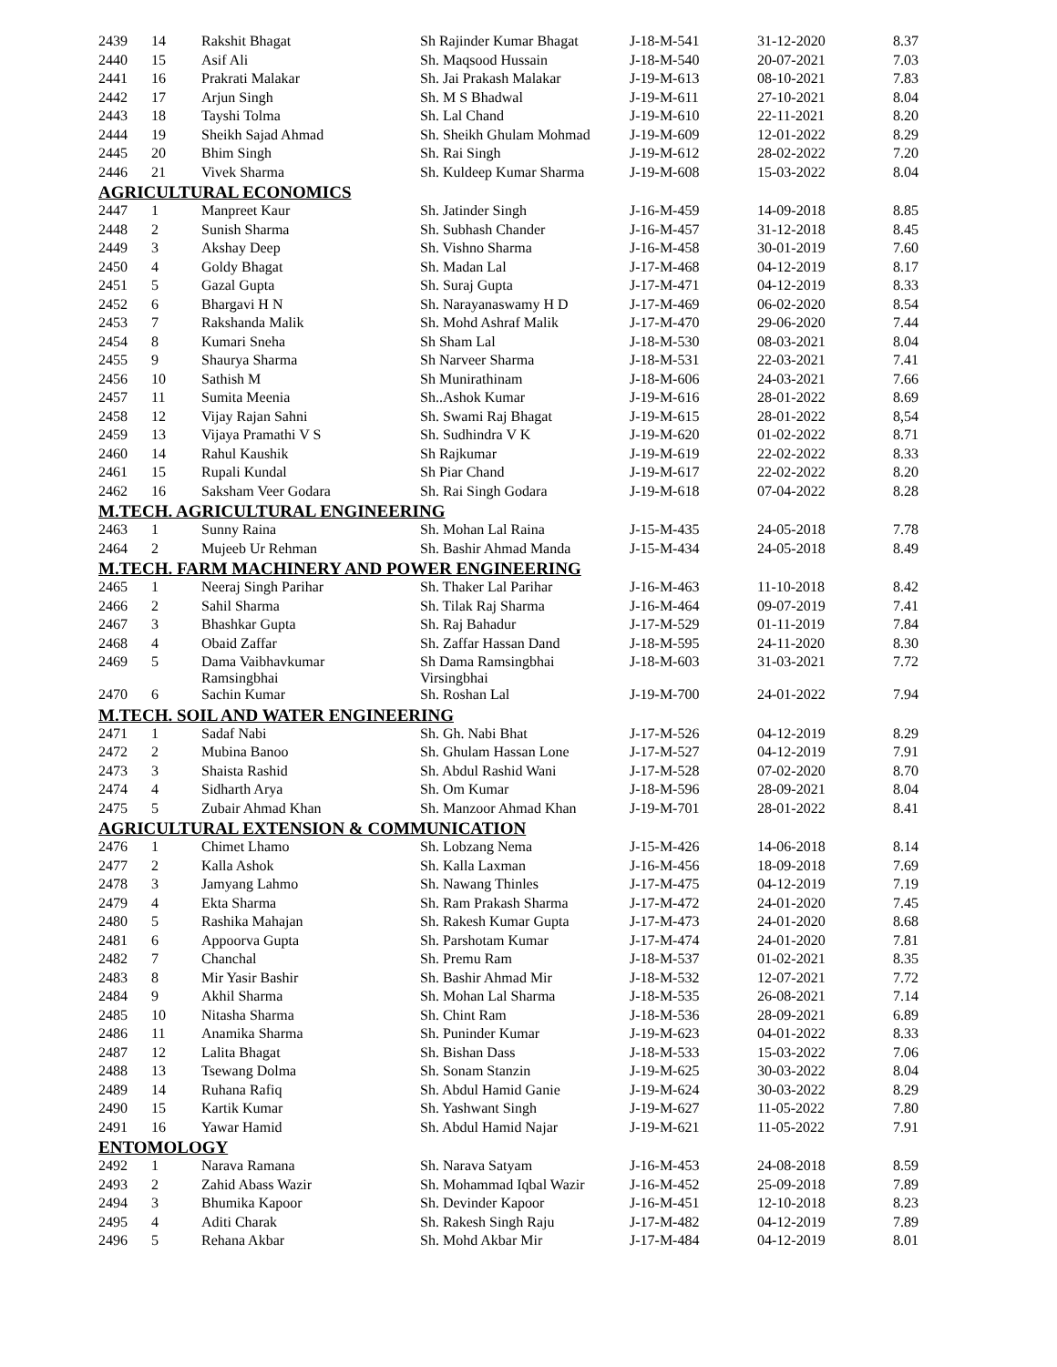| 2439 | 14 | Rakshit Bhagat | Sh Rajinder Kumar Bhagat | J-18-M-541 | 31-12-2020 | 8.37 |
| 2440 | 15 | Asif Ali | Sh. Maqsood Hussain | J-18-M-540 | 20-07-2021 | 7.03 |
| 2441 | 16 | Prakrati Malakar | Sh. Jai Prakash Malakar | J-19-M-613 | 08-10-2021 | 7.83 |
| 2442 | 17 | Arjun Singh | Sh. M S Bhadwal | J-19-M-611 | 27-10-2021 | 8.04 |
| 2443 | 18 | Tayshi Tolma | Sh. Lal Chand | J-19-M-610 | 22-11-2021 | 8.20 |
| 2444 | 19 | Sheikh Sajad Ahmad | Sh. Sheikh Ghulam Mohmad | J-19-M-609 | 12-01-2022 | 8.29 |
| 2445 | 20 | Bhim Singh | Sh. Rai Singh | J-19-M-612 | 28-02-2022 | 7.20 |
| 2446 | 21 | Vivek Sharma | Sh. Kuldeep Kumar Sharma | J-19-M-608 | 15-03-2022 | 8.04 |
| AGRICULTURAL ECONOMICS | | | | | | |
| 2447 | 1 | Manpreet Kaur | Sh. Jatinder Singh | J-16-M-459 | 14-09-2018 | 8.85 |
| 2448 | 2 | Sunish Sharma | Sh. Subhash Chander | J-16-M-457 | 31-12-2018 | 8.45 |
| 2449 | 3 | Akshay Deep | Sh. Vishno Sharma | J-16-M-458 | 30-01-2019 | 7.60 |
| 2450 | 4 | Goldy Bhagat | Sh. Madan Lal | J-17-M-468 | 04-12-2019 | 8.17 |
| 2451 | 5 | Gazal Gupta | Sh. Suraj Gupta | J-17-M-471 | 04-12-2019 | 8.33 |
| 2452 | 6 | Bhargavi H N | Sh. Narayanaswamy H D | J-17-M-469 | 06-02-2020 | 8.54 |
| 2453 | 7 | Rakshanda Malik | Sh. Mohd Ashraf Malik | J-17-M-470 | 29-06-2020 | 7.44 |
| 2454 | 8 | Kumari Sneha | Sh Sham Lal | J-18-M-530 | 08-03-2021 | 8.04 |
| 2455 | 9 | Shaurya Sharma | Sh Narveer Sharma | J-18-M-531 | 22-03-2021 | 7.41 |
| 2456 | 10 | Sathish M | Sh Munirathinam | J-18-M-606 | 24-03-2021 | 7.66 |
| 2457 | 11 | Sumita Meenia | Sh..Ashok Kumar | J-19-M-616 | 28-01-2022 | 8.69 |
| 2458 | 12 | Vijay Rajan Sahni | Sh. Swami Raj Bhagat | J-19-M-615 | 28-01-2022 | 8,54 |
| 2459 | 13 | Vijaya Pramathi V S | Sh. Sudhindra V K | J-19-M-620 | 01-02-2022 | 8.71 |
| 2460 | 14 | Rahul Kaushik | Sh Rajkumar | J-19-M-619 | 22-02-2022 | 8.33 |
| 2461 | 15 | Rupali Kundal | Sh Piar Chand | J-19-M-617 | 22-02-2022 | 8.20 |
| 2462 | 16 | Saksham Veer Godara | Sh. Rai Singh Godara | J-19-M-618 | 07-04-2022 | 8.28 |
| M.TECH. AGRICULTURAL ENGINEERING | | | | | | |
| 2463 | 1 | Sunny Raina | Sh. Mohan Lal Raina | J-15-M-435 | 24-05-2018 | 7.78 |
| 2464 | 2 | Mujeeb Ur Rehman | Sh. Bashir Ahmad Manda | J-15-M-434 | 24-05-2018 | 8.49 |
| M.TECH. FARM MACHINERY AND POWER ENGINEERING | | | | | | |
| 2465 | 1 | Neeraj Singh Parihar | Sh. Thaker Lal Parihar | J-16-M-463 | 11-10-2018 | 8.42 |
| 2466 | 2 | Sahil Sharma | Sh. Tilak Raj Sharma | J-16-M-464 | 09-07-2019 | 7.41 |
| 2467 | 3 | Bhashkar Gupta | Sh. Raj Bahadur | J-17-M-529 | 01-11-2019 | 7.84 |
| 2468 | 4 | Obaid Zaffar | Sh. Zaffar Hassan Dand | J-18-M-595 | 24-11-2020 | 8.30 |
| 2469 | 5 | Dama Vaibhavkumar Ramsingbhai | Sh Dama Ramsingbhai Virsingbhai | J-18-M-603 | 31-03-2021 | 7.72 |
| 2470 | 6 | Sachin Kumar | Sh. Roshan Lal | J-19-M-700 | 24-01-2022 | 7.94 |
| M.TECH. SOIL AND WATER ENGINEERING | | | | | | |
| 2471 | 1 | Sadaf Nabi | Sh. Gh. Nabi Bhat | J-17-M-526 | 04-12-2019 | 8.29 |
| 2472 | 2 | Mubina Banoo | Sh. Ghulam Hassan Lone | J-17-M-527 | 04-12-2019 | 7.91 |
| 2473 | 3 | Shaista Rashid | Sh. Abdul Rashid Wani | J-17-M-528 | 07-02-2020 | 8.70 |
| 2474 | 4 | Sidharth Arya | Sh. Om Kumar | J-18-M-596 | 28-09-2021 | 8.04 |
| 2475 | 5 | Zubair Ahmad Khan | Sh. Manzoor Ahmad Khan | J-19-M-701 | 28-01-2022 | 8.41 |
| AGRICULTURAL EXTENSION & COMMUNICATION | | | | | | |
| 2476 | 1 | Chimet Lhamo | Sh. Lobzang Nema | J-15-M-426 | 14-06-2018 | 8.14 |
| 2477 | 2 | Kalla Ashok | Sh. Kalla Laxman | J-16-M-456 | 18-09-2018 | 7.69 |
| 2478 | 3 | Jamyang Lahmo | Sh. Nawang Thinles | J-17-M-475 | 04-12-2019 | 7.19 |
| 2479 | 4 | Ekta Sharma | Sh. Ram Prakash Sharma | J-17-M-472 | 24-01-2020 | 7.45 |
| 2480 | 5 | Rashika Mahajan | Sh. Rakesh Kumar Gupta | J-17-M-473 | 24-01-2020 | 8.68 |
| 2481 | 6 | Appoorva Gupta | Sh. Parshotam Kumar | J-17-M-474 | 24-01-2020 | 7.81 |
| 2482 | 7 | Chanchal | Sh. Premu Ram | J-18-M-537 | 01-02-2021 | 8.35 |
| 2483 | 8 | Mir Yasir Bashir | Sh. Bashir Ahmad Mir | J-18-M-532 | 12-07-2021 | 7.72 |
| 2484 | 9 | Akhil Sharma | Sh. Mohan Lal Sharma | J-18-M-535 | 26-08-2021 | 7.14 |
| 2485 | 10 | Nitasha Sharma | Sh. Chint Ram | J-18-M-536 | 28-09-2021 | 6.89 |
| 2486 | 11 | Anamika Sharma | Sh. Puninder Kumar | J-19-M-623 | 04-01-2022 | 8.33 |
| 2487 | 12 | Lalita Bhagat | Sh. Bishan Dass | J-18-M-533 | 15-03-2022 | 7.06 |
| 2488 | 13 | Tsewang Dolma | Sh. Sonam Stanzin | J-19-M-625 | 30-03-2022 | 8.04 |
| 2489 | 14 | Ruhana Rafiq | Sh. Abdul Hamid Ganie | J-19-M-624 | 30-03-2022 | 8.29 |
| 2490 | 15 | Kartik Kumar | Sh. Yashwant Singh | J-19-M-627 | 11-05-2022 | 7.80 |
| 2491 | 16 | Yawar Hamid | Sh. Abdul Hamid Najar | J-19-M-621 | 11-05-2022 | 7.91 |
| ENTOMOLOGY | | | | | | |
| 2492 | 1 | Narava Ramana | Sh. Narava Satyam | J-16-M-453 | 24-08-2018 | 8.59 |
| 2493 | 2 | Zahid Abass Wazir | Sh. Mohammad Iqbal Wazir | J-16-M-452 | 25-09-2018 | 7.89 |
| 2494 | 3 | Bhumika Kapoor | Sh. Devinder Kapoor | J-16-M-451 | 12-10-2018 | 8.23 |
| 2495 | 4 | Aditi Charak | Sh. Rakesh Singh Raju | J-17-M-482 | 04-12-2019 | 7.89 |
| 2496 | 5 | Rehana Akbar | Sh. Mohd Akbar Mir | J-17-M-484 | 04-12-2019 | 8.01 |